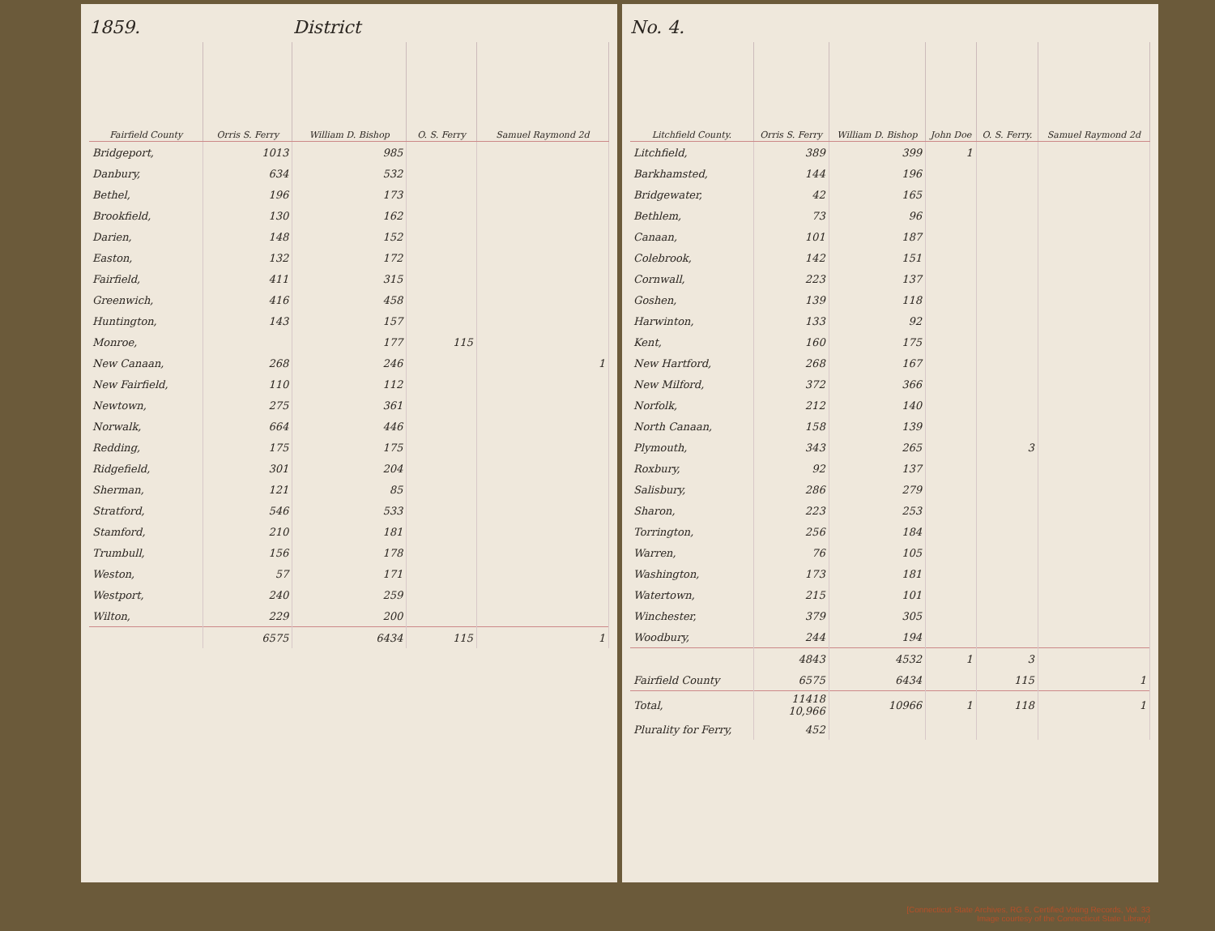1859. District
| Fairfield County | Orris S. Ferry | William D. Bishop | O. S. Ferry | Samuel Raymond 2d |
| --- | --- | --- | --- | --- |
| Bridgeport, | 1013 | 985 | | |
| Danbury, | 634 | 532 | | |
| Bethel, | 196 | 173 | | |
| Brookfield, | 130 | 162 | | |
| Darien, | 148 | 152 | | |
| Easton, | 132 | 172 | | |
| Fairfield, | 411 | 315 | | |
| Greenwich, | 416 | 458 | | |
| Huntington, | 143 | 157 | | |
| Monroe, | | 177 | 115 | |
| New Canaan, | 268 | 246 | | 1 |
| New Fairfield, | 110 | 112 | | |
| Newtown, | 275 | 361 | | |
| Norwalk, | 664 | 446 | | |
| Redding, | 175 | 175 | | |
| Ridgefield, | 301 | 204 | | |
| Sherman, | 121 | 85 | | |
| Stratford, | 546 | 533 | | |
| Stamford, | 210 | 181 | | |
| Trumbull, | 156 | 178 | | |
| Weston, | 57 | 171 | | |
| Westport, | 240 | 259 | | |
| Wilton, | 229 | 200 | | |
| | 6575 | 6434 | 115 | 1 |
No. 4.
| Litchfield County. | Orris S. Ferry | William D. Bishop | John Doe | O. S. Ferry. | Samuel Raymond 2d |
| --- | --- | --- | --- | --- | --- |
| Litchfield, | 389 | 399 | 1 | | |
| Barkhamsted, | 144 | 196 | | | |
| Bridgewater, | 42 | 165 | | | |
| Bethlem, | 73 | 96 | | | |
| Canaan, | 101 | 187 | | | |
| Colebrook, | 142 | 151 | | | |
| Cornwall, | 223 | 137 | | | |
| Goshen, | 139 | 118 | | | |
| Harwinton, | 133 | 92 | | | |
| Kent, | 160 | 175 | | | |
| New Hartford, | 268 | 167 | | | |
| New Milford, | 372 | 366 | | | |
| Norfolk, | 212 | 140 | | | |
| North Canaan, | 158 | 139 | | | |
| Plymouth, | 343 | 265 | | 3 | |
| Roxbury, | 92 | 137 | | | |
| Salisbury, | 286 | 279 | | | |
| Sharon, | 223 | 253 | | | |
| Torrington, | 256 | 184 | | | |
| Warren, | 76 | 105 | | | |
| Washington, | 173 | 181 | | | |
| Watertown, | 215 | 101 | | | |
| Winchester, | 379 | 305 | | | |
| Woodbury, | 244 | 194 | | | |
| | 4843 | 4532 | 1 | 3 | |
| Fairfield County | 6575 | 6434 | | 115 | 1 |
| Total, | 11418 10,966 | 10966 | 1 | 118 | 1 |
| Plurality for Ferry, | 452 | | | | |
[Connecticut State Archives, RG 6, Certified Voting Records, Vol. 33
Image courtesy of the Connecticut State Library]